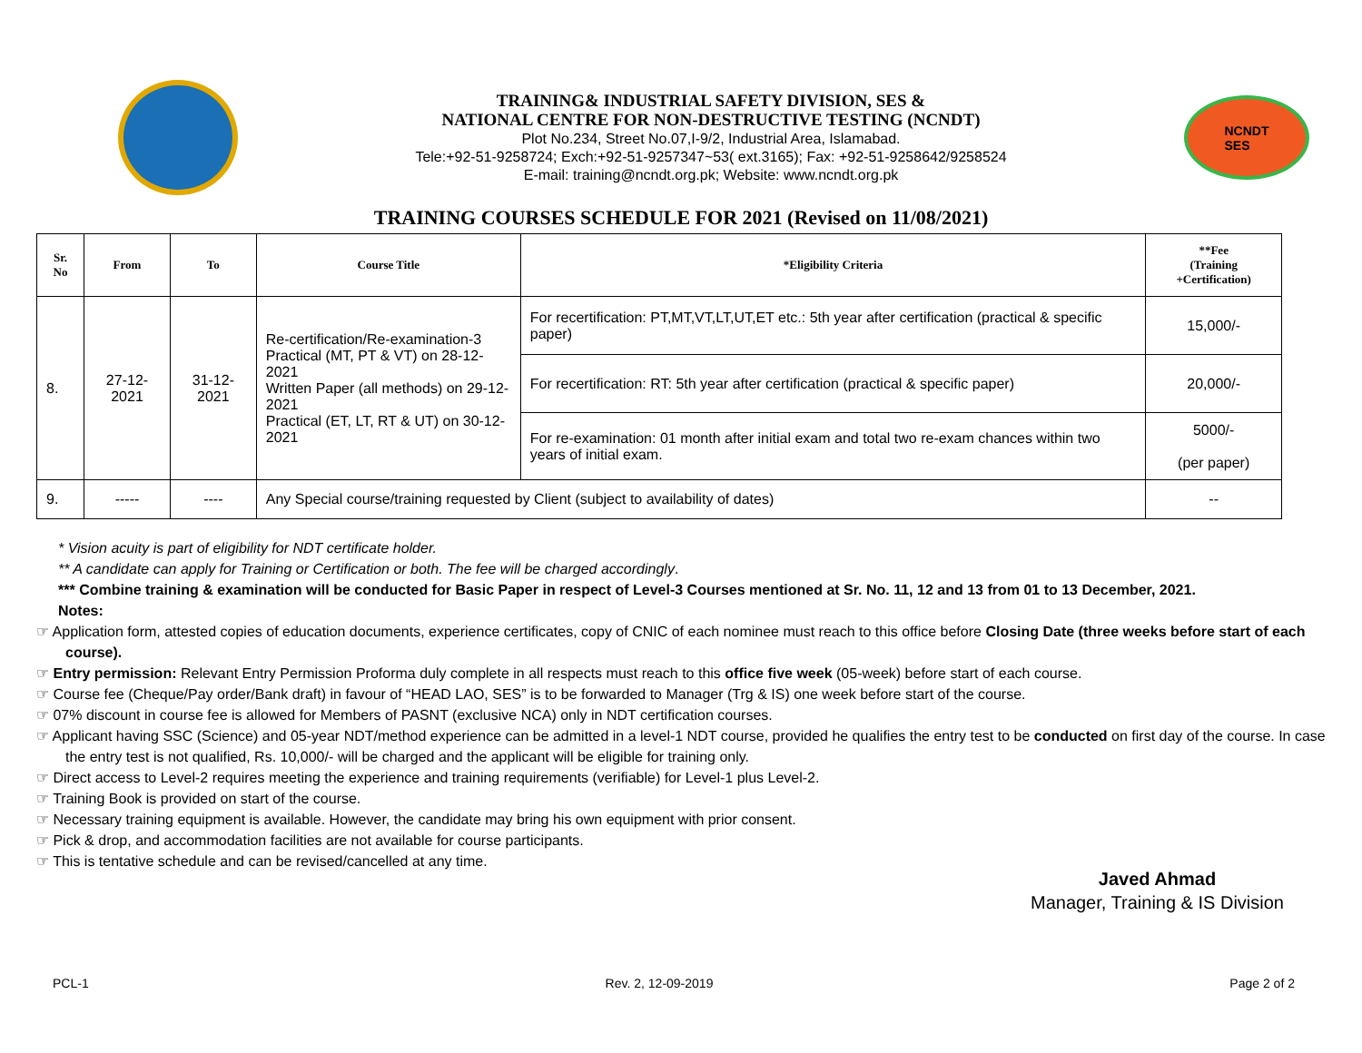TRAINING& INDUSTRIAL SAFETY DIVISION, SES &
NATIONAL CENTRE FOR NON-DESTRUCTIVE TESTING (NCNDT)
Plot No.234, Street No.07,I-9/2, Industrial Area, Islamabad.
Tele:+92-51-9258724; Exch:+92-51-9257347~53( ext.3165); Fax: +92-51-9258642/9258524
E-mail: training@ncndt.org.pk; Website: www.ncndt.org.pk
NCNDT
SES
TRAINING COURSES SCHEDULE FOR 2021 (Revised on 11/08/2021)
| Sr. No | From | To | Course Title | *Eligibility Criteria | **Fee (Training +Certification) |
| --- | --- | --- | --- | --- | --- |
| 8. | 27-12-2021 | 31-12-2021 | Re-certification/Re-examination-3 Practical (MT, PT & VT) on 28-12-2021 Written Paper (all methods) on 29-12-2021 Practical (ET, LT, RT & UT) on 30-12-2021 | For recertification: PT,MT,VT,LT,UT,ET etc.: 5th year after certification (practical & specific paper) | 15,000/- |
| | | | | For recertification: RT: 5th year after certification (practical & specific paper) | 20,000/- |
| | | | | For re-examination: 01 month after initial exam and total two re-exam chances within two years of initial exam. | 5000/- (per paper) |
| 9. | ----- | ---- | Any Special course/training requested by Client (subject to availability of dates) | | -- |
* Vision acuity is part of eligibility for NDT certificate holder.
** A candidate can apply for Training or Certification or both. The fee will be charged accordingly.
*** Combine training & examination will be conducted for Basic Paper in respect of Level-3 Courses mentioned at Sr. No. 11, 12 and 13 from 01 to 13 December, 2021.
Notes:
☞ Application form, attested copies of education documents, experience certificates, copy of CNIC of each nominee must reach to this office before Closing Date (three weeks before start of each course).
☞ Entry permission: Relevant Entry Permission Proforma duly complete in all respects must reach to this office five week (05-week) before start of each course.
☞ Course fee (Cheque/Pay order/Bank draft) in favour of “HEAD LAO, SES” is to be forwarded to Manager (Trg & IS) one week before start of the course.
☞ 07% discount in course fee is allowed for Members of PASNT (exclusive NCA) only in NDT certification courses.
☞ Applicant having SSC (Science) and 05-year NDT/method experience can be admitted in a level-1 NDT course, provided he qualifies the entry test to be conducted on first day of the course. In case the entry test is not qualified, Rs. 10,000/- will be charged and the applicant will be eligible for training only.
☞ Direct access to Level-2 requires meeting the experience and training requirements (verifiable) for Level-1 plus Level-2.
☞ Training Book is provided on start of the course.
☞ Necessary training equipment is available. However, the candidate may bring his own equipment with prior consent.
☞ Pick & drop, and accommodation facilities are not available for course participants.
☞ This is tentative schedule and can be revised/cancelled at any time.
Javed Ahmad
Manager, Training & IS Division
PCL-1 Rev. 2, 12-09-2019 Page 2 of 2